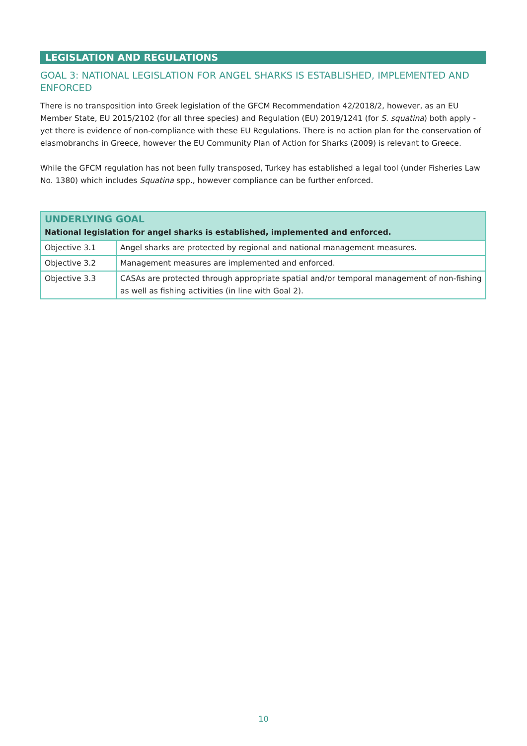LEGISLATION AND REGULATIONS
GOAL 3: NATIONAL LEGISLATION FOR ANGEL SHARKS IS ESTABLISHED, IMPLEMENTED AND ENFORCED
There is no transposition into Greek legislation of the GFCM Recommendation 42/2018/2, however, as an EU Member State, EU 2015/2102 (for all three species) and Regulation (EU) 2019/1241 (for S. squatina) both apply - yet there is evidence of non-compliance with these EU Regulations. There is no action plan for the conservation of elasmobranchs in Greece, however the EU Community Plan of Action for Sharks (2009) is relevant to Greece.
While the GFCM regulation has not been fully transposed, Turkey has established a legal tool (under Fisheries Law No. 1380) which includes Squatina spp., however compliance can be further enforced.
| UNDERLYING GOAL National legislation for angel sharks is established, implemented and enforced. | |
| --- | --- |
| Objective 3.1 | Angel sharks are protected by regional and national management measures. |
| Objective 3.2 | Management measures are implemented and enforced. |
| Objective 3.3 | CASAs are protected through appropriate spatial and/or temporal management of non-fishing as well as fishing activities (in line with Goal 2). |
10